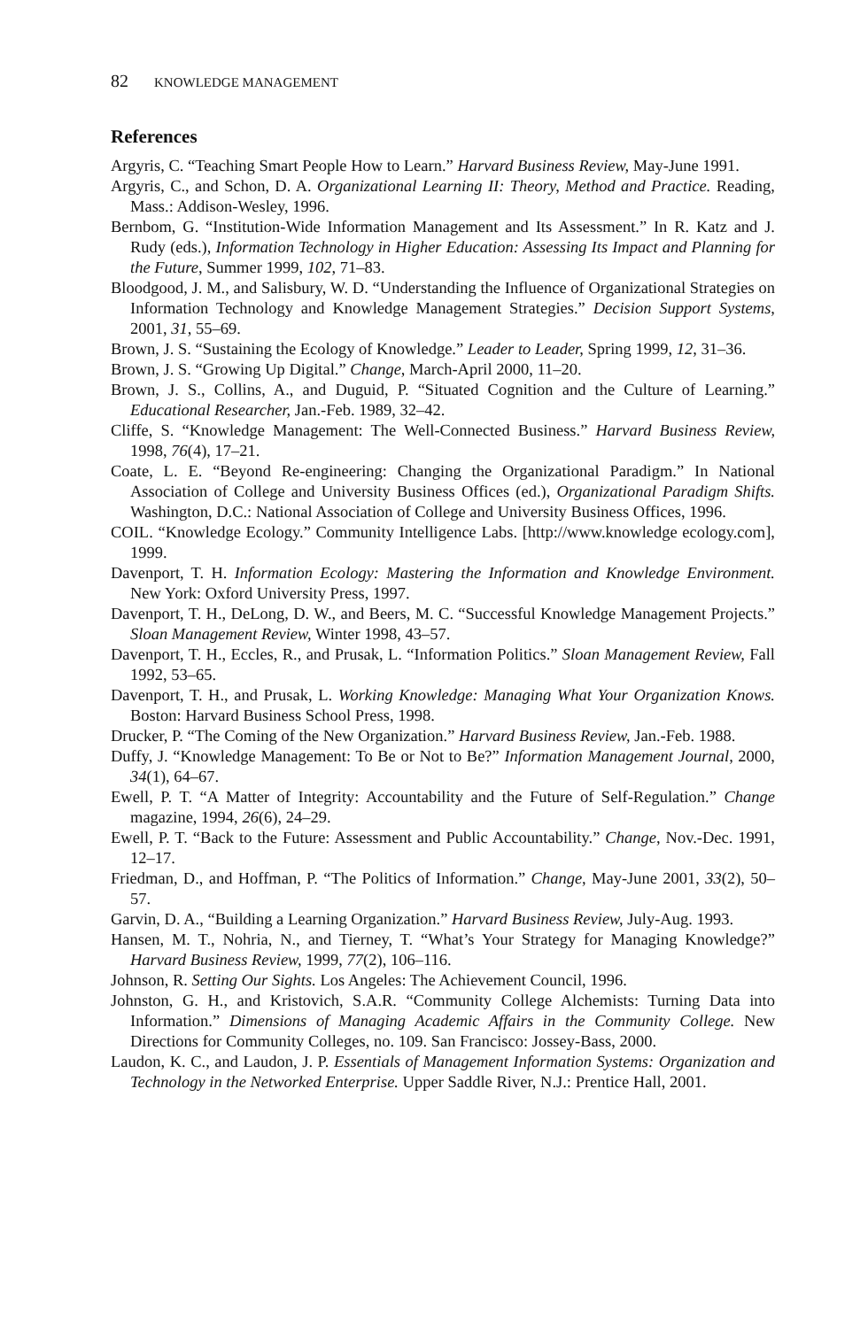82 KNOWLEDGE MANAGEMENT
References
Argyris, C. “Teaching Smart People How to Learn.” Harvard Business Review, May-June 1991.
Argyris, C., and Schon, D. A. Organizational Learning II: Theory, Method and Practice. Reading, Mass.: Addison-Wesley, 1996.
Bernbom, G. “Institution-Wide Information Management and Its Assessment.” In R. Katz and J. Rudy (eds.), Information Technology in Higher Education: Assessing Its Impact and Planning for the Future, Summer 1999, 102, 71–83.
Bloodgood, J. M., and Salisbury, W. D. “Understanding the Influence of Organizational Strategies on Information Technology and Knowledge Management Strategies.” Decision Support Systems, 2001, 31, 55–69.
Brown, J. S. “Sustaining the Ecology of Knowledge.” Leader to Leader, Spring 1999, 12, 31–36.
Brown, J. S. “Growing Up Digital.” Change, March-April 2000, 11–20.
Brown, J. S., Collins, A., and Duguid, P. “Situated Cognition and the Culture of Learning.” Educational Researcher, Jan.-Feb. 1989, 32–42.
Cliffe, S. “Knowledge Management: The Well-Connected Business.” Harvard Business Review, 1998, 76(4), 17–21.
Coate, L. E. “Beyond Re-engineering: Changing the Organizational Paradigm.” In National Association of College and University Business Offices (ed.), Organizational Paradigm Shifts. Washington, D.C.: National Association of College and University Business Offices, 1996.
COIL. “Knowledge Ecology.” Community Intelligence Labs. [http://www.knowledge ecology.com], 1999.
Davenport, T. H. Information Ecology: Mastering the Information and Knowledge Environment. New York: Oxford University Press, 1997.
Davenport, T. H., DeLong, D. W., and Beers, M. C. “Successful Knowledge Management Projects.” Sloan Management Review, Winter 1998, 43–57.
Davenport, T. H., Eccles, R., and Prusak, L. “Information Politics.” Sloan Management Review, Fall 1992, 53–65.
Davenport, T. H., and Prusak, L. Working Knowledge: Managing What Your Organization Knows. Boston: Harvard Business School Press, 1998.
Drucker, P. “The Coming of the New Organization.” Harvard Business Review, Jan.-Feb. 1988.
Duffy, J. “Knowledge Management: To Be or Not to Be?” Information Management Journal, 2000, 34(1), 64–67.
Ewell, P. T. “A Matter of Integrity: Accountability and the Future of Self-Regulation.” Change magazine, 1994, 26(6), 24–29.
Ewell, P. T. “Back to the Future: Assessment and Public Accountability.” Change, Nov.-Dec. 1991, 12–17.
Friedman, D., and Hoffman, P. “The Politics of Information.” Change, May-June 2001, 33(2), 50–57.
Garvin, D. A., “Building a Learning Organization.” Harvard Business Review, July-Aug. 1993.
Hansen, M. T., Nohria, N., and Tierney, T. “What’s Your Strategy for Managing Knowledge?” Harvard Business Review, 1999, 77(2), 106–116.
Johnson, R. Setting Our Sights. Los Angeles: The Achievement Council, 1996.
Johnston, G. H., and Kristovich, S.A.R. “Community College Alchemists: Turning Data into Information.” Dimensions of Managing Academic Affairs in the Community College. New Directions for Community Colleges, no. 109. San Francisco: Jossey-Bass, 2000.
Laudon, K. C., and Laudon, J. P. Essentials of Management Information Systems: Organization and Technology in the Networked Enterprise. Upper Saddle River, N.J.: Prentice Hall, 2001.